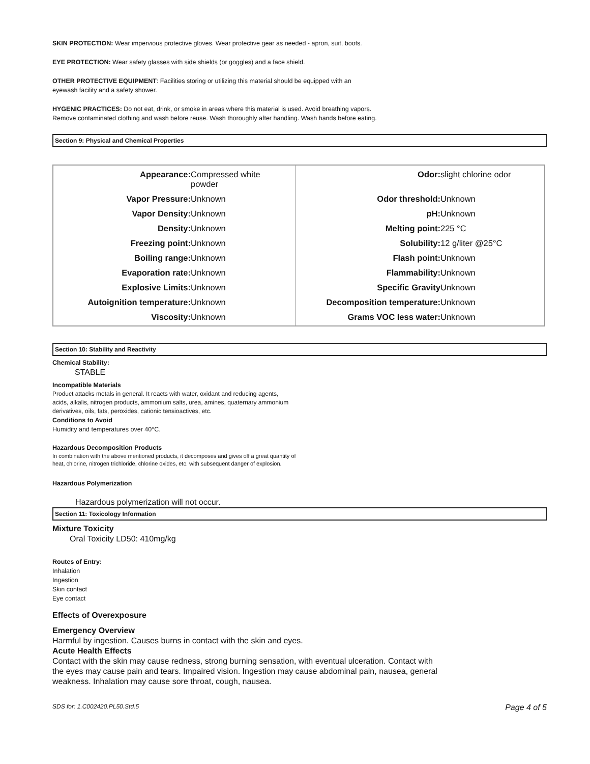SKIN PROTECTION: Wear impervious protective gloves. Wear protective gear as needed - apron, suit, boots.
EYE PROTECTION: Wear safety glasses with side shields (or goggles) and a face shield.
OTHER PROTECTIVE EQUIPMENT: Facilities storing or utilizing this material should be equipped with an
eyewash facility and a safety shower.
HYGENIC PRACTICES: Do not eat, drink, or smoke in areas where this material is used. Avoid breathing vapors.
Remove contaminated clothing and wash before reuse. Wash thoroughly after handling. Wash hands before eating.
Section 9: Physical and Chemical Properties
| Appearance: | Compressed white powder | Odor: | slight chlorine odor |
| Vapor Pressure: | Unknown | Odor threshold: | Unknown |
| Vapor Density: | Unknown | pH: | Unknown |
| Density: | Unknown | Melting point: | 225 °C |
| Freezing point: | Unknown | Solubility: | 12 g/liter @25°C |
| Boiling range: | Unknown | Flash point: | Unknown |
| Evaporation rate: | Unknown | Flammability: | Unknown |
| Explosive Limits: | Unknown | Specific Gravity | Unknown |
| Autoignition temperature: | Unknown | Decomposition temperature: | Unknown |
| Viscosity: | Unknown | Grams VOC less water: | Unknown |
Section 10: Stability and Reactivity
Chemical Stability:
STABLE
Incompatible Materials
Product attacks metals in general. It reacts with water, oxidant and reducing agents,
acids, alkalis, nitrogen products, ammonium salts, urea, amines, quaternary ammonium
derivatives, oils, fats, peroxides, cationic tensioactives, etc.
Conditions to Avoid
Humidity and temperatures over 40°C.
Hazardous Decomposition Products
In combination with the above mentioned products, it decomposes and gives off a great quantity of
heat, chlorine, nitrogen trichloride, chlorine oxides, etc. with subsequent danger of explosion.
Hazardous Polymerization
Hazardous polymerization will not occur.
Section 11: Toxicology Information
Mixture Toxicity
Oral Toxicity LD50: 410mg/kg
Routes of Entry:
Inhalation
Ingestion
Skin contact
Eye contact
Effects of Overexposure
Emergency Overview
Harmful by ingestion. Causes burns in contact with the skin and eyes.
Acute Health Effects
Contact with the skin may cause redness, strong burning sensation, with eventual ulceration. Contact with
the eyes may cause pain and tears. Impaired vision. Ingestion may cause abdominal pain, nausea, general
weakness. Inhalation may cause sore throat, cough, nausea.
SDS for: 1.C002420.PL50.Std.5 Page 4 of 5